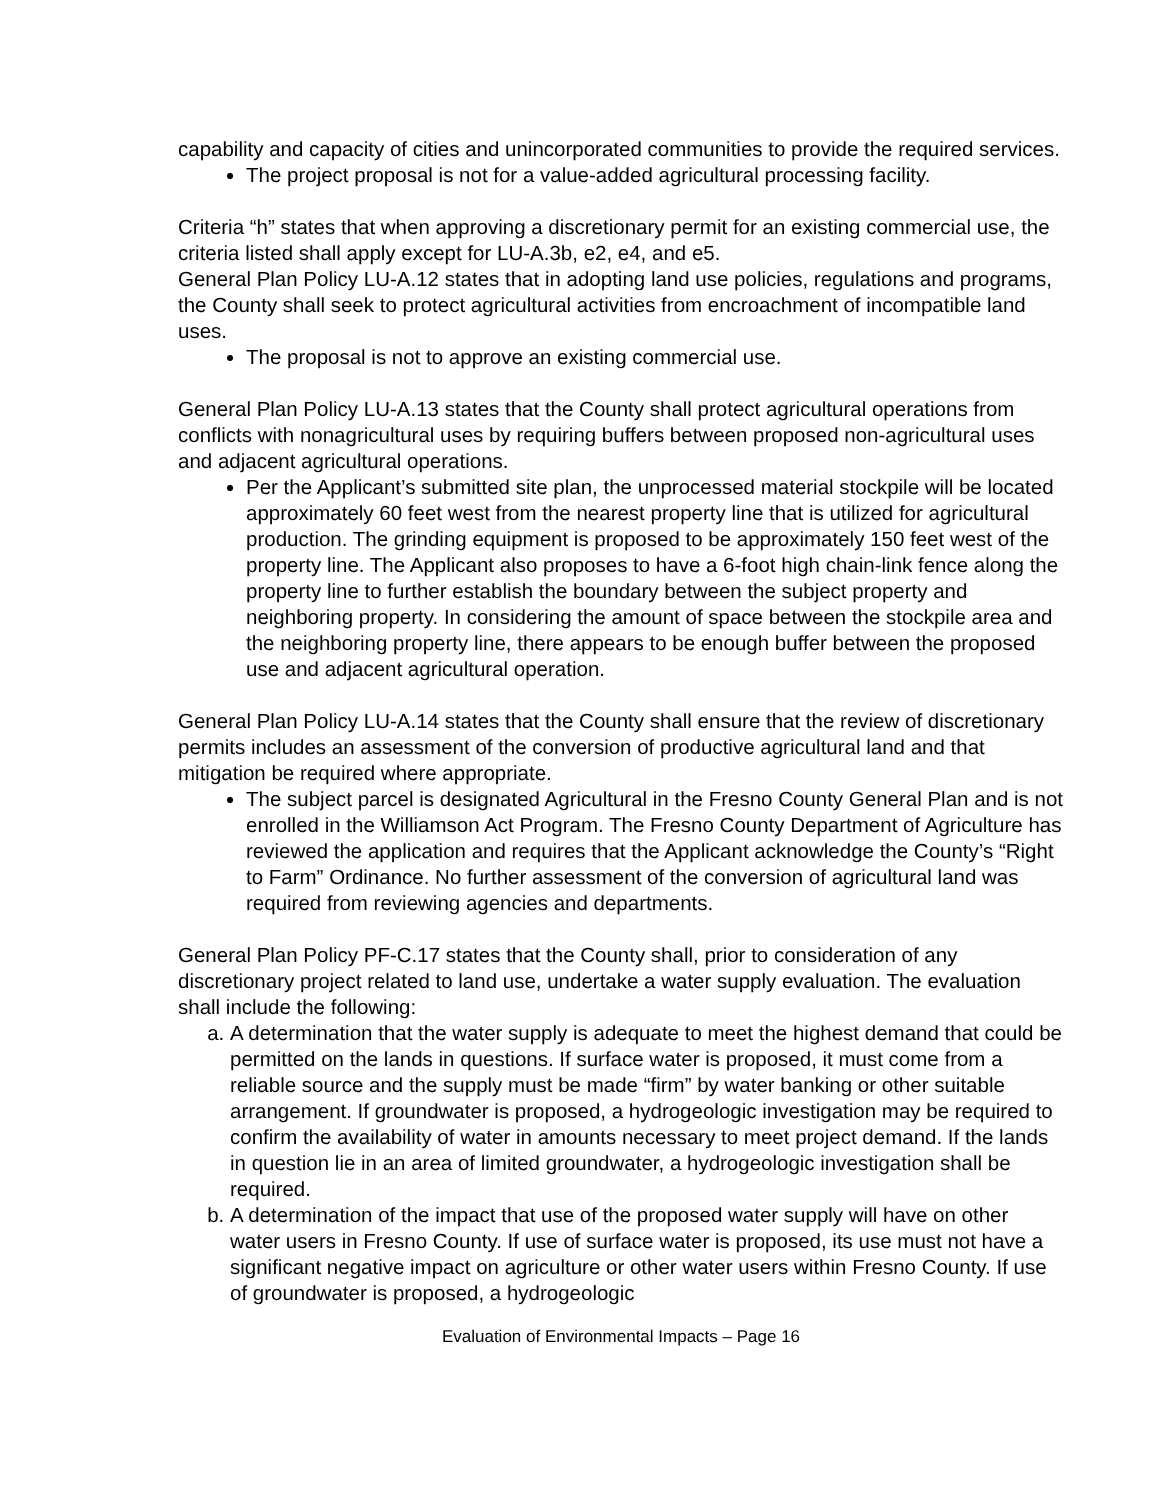capability and capacity of cities and unincorporated communities to provide the required services.
The project proposal is not for a value-added agricultural processing facility.
Criteria “h” states that when approving a discretionary permit for an existing commercial use, the criteria listed shall apply except for LU-A.3b, e2, e4, and e5.
General Plan Policy LU-A.12 states that in adopting land use policies, regulations and programs, the County shall seek to protect agricultural activities from encroachment of incompatible land uses.
The proposal is not to approve an existing commercial use.
General Plan Policy LU-A.13 states that the County shall protect agricultural operations from conflicts with nonagricultural uses by requiring buffers between proposed non-agricultural uses and adjacent agricultural operations.
Per the Applicant’s submitted site plan, the unprocessed material stockpile will be located approximately 60 feet west from the nearest property line that is utilized for agricultural production. The grinding equipment is proposed to be approximately 150 feet west of the property line. The Applicant also proposes to have a 6-foot high chain-link fence along the property line to further establish the boundary between the subject property and neighboring property. In considering the amount of space between the stockpile area and the neighboring property line, there appears to be enough buffer between the proposed use and adjacent agricultural operation.
General Plan Policy LU-A.14 states that the County shall ensure that the review of discretionary permits includes an assessment of the conversion of productive agricultural land and that mitigation be required where appropriate.
The subject parcel is designated Agricultural in the Fresno County General Plan and is not enrolled in the Williamson Act Program. The Fresno County Department of Agriculture has reviewed the application and requires that the Applicant acknowledge the County’s “Right to Farm” Ordinance. No further assessment of the conversion of agricultural land was required from reviewing agencies and departments.
General Plan Policy PF-C.17 states that the County shall, prior to consideration of any discretionary project related to land use, undertake a water supply evaluation. The evaluation shall include the following:
a. A determination that the water supply is adequate to meet the highest demand that could be permitted on the lands in questions. If surface water is proposed, it must come from a reliable source and the supply must be made “firm” by water banking or other suitable arrangement. If groundwater is proposed, a hydrogeologic investigation may be required to confirm the availability of water in amounts necessary to meet project demand. If the lands in question lie in an area of limited groundwater, a hydrogeologic investigation shall be required.
b. A determination of the impact that use of the proposed water supply will have on other water users in Fresno County. If use of surface water is proposed, its use must not have a significant negative impact on agriculture or other water users within Fresno County. If use of groundwater is proposed, a hydrogeologic
Evaluation of Environmental Impacts – Page 16